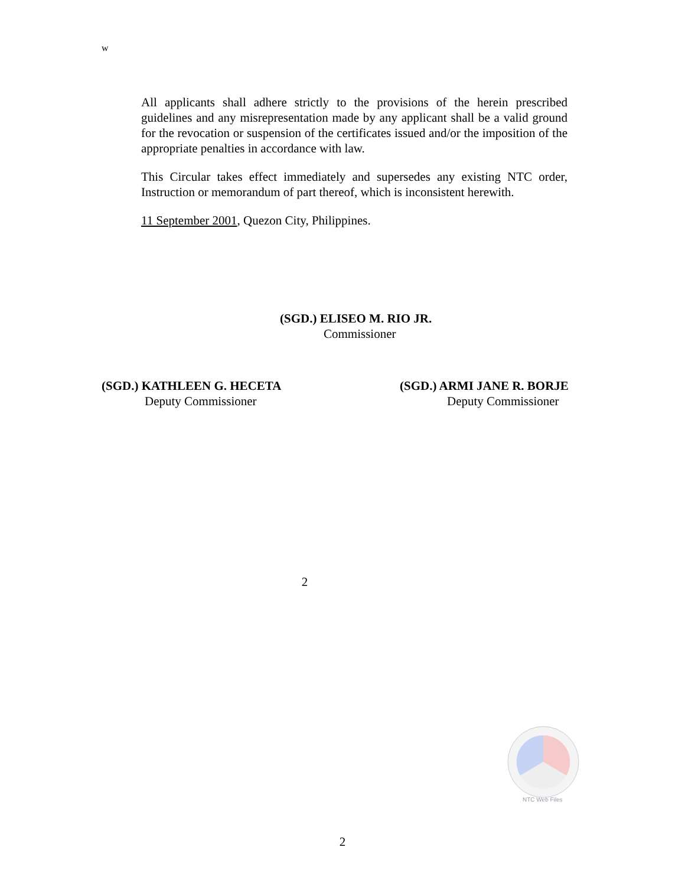w
All applicants shall adhere strictly to the provisions of the herein prescribed guidelines and any misrepresentation made by any applicant shall be a valid ground for the revocation or suspension of the certificates issued and/or the imposition of the appropriate penalties in accordance with law.
This Circular takes effect immediately and supersedes any existing NTC order, Instruction or memorandum of part thereof, which is inconsistent herewith.
11 September 2001, Quezon City, Philippines.
(SGD.) ELISEO M. RIO JR.
Commissioner
(SGD.) KATHLEEN G. HECETA
Deputy Commissioner
(SGD.) ARMI JANE R. BORJE
Deputy Commissioner
2
NTC Web Files
2